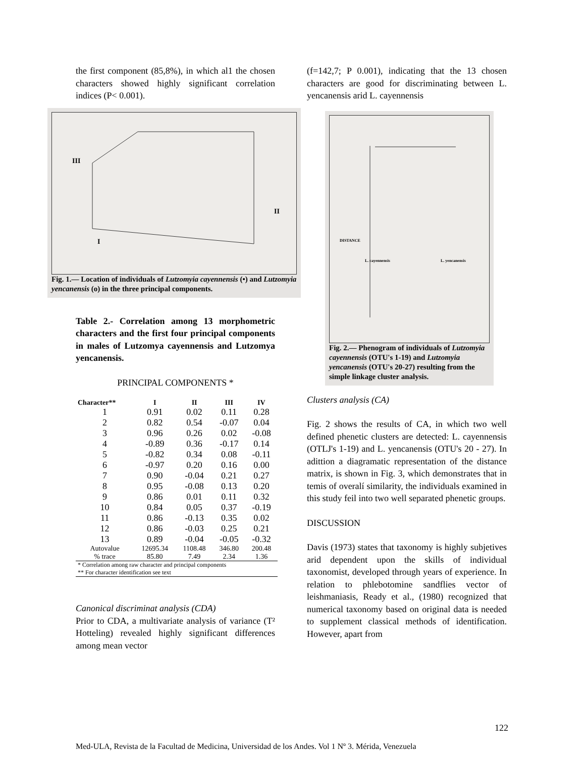the first component (85,8%), in which al1 the chosen characters showed highly significant correlation indices (P< 0.001).
III
I
II
Fig. 1.— Location of individuals of Lutzomyia cayennensis (•) and Lutzomyia yencanensis (o) in the three principal components.
Table 2.- Correlation among 13 morphometric characters and the first four principal components in males of Lutzomya cayennensis and Lutzomya yencanensis.
PRINCIPAL COMPONENTS *
| Character** | I | II | III | IV |
| --- | --- | --- | --- | --- |
| 1 | 0.91 | 0.02 | 0.11 | 0.28 |
| 2 | 0.82 | 0.54 | -0.07 | 0.04 |
| 3 | 0.96 | 0.26 | 0.02 | -0.08 |
| 4 | -0.89 | 0.36 | -0.17 | 0.14 |
| 5 | -0.82 | 0.34 | 0.08 | -0.11 |
| 6 | -0.97 | 0.20 | 0.16 | 0.00 |
| 7 | 0.90 | -0.04 | 0.21 | 0.27 |
| 8 | 0.95 | -0.08 | 0.13 | 0.20 |
| 9 | 0.86 | 0.01 | 0.11 | 0.32 |
| 10 | 0.84 | 0.05 | 0.37 | -0.19 |
| 11 | 0.86 | -0.13 | 0.35 | 0.02 |
| 12 | 0.86 | -0.03 | 0.25 | 0.21 |
| 13 | 0.89 | -0.04 | -0.05 | -0.32 |
| Autovalue | 12695.34 | 1108.48 | 346.80 | 200.48 |
| % trace | 85.80 | 7.49 | 2.34 | 1.36 |
| * Correlation among raw character and principal components ** For character identification see text | | | | |
Canonical discriminat analysis (CDA)
Prior to CDA, a multivariate analysis of variance (T² Hotteling) revealed highly significant differences among mean vector
(f=142,7; P 0.001), indicating that the 13 chosen characters are good for discriminating between L. yencanensis arid L. cayennensis
DISTANCE
L. cayennensis
L. yencanensis
Fig. 2.— Phenogram of individuals of Lutzomyia cayennensis (OTU's 1-19) and Lutzomyia yencanensis (OTU's 20-27) resulting from the simple linkage cluster analysis.
Clusters analysis (CA)
Fig. 2 shows the results of CA, in which two well defined phenetic clusters are detected: L. cayennensis (OTLJ's 1-19) and L. yencanensis (OTU's 20 - 27). In adittion a diagramatic representation of the distance matrix, is shown in Fig. 3, which demonstrates that in temis of overalí similarity, the individuals examined in this study feil into two well separated phenetic groups.
DISCUSSION
Davis (1973) states that taxonomy is highly subjetives arid dependent upon the skills of individual taxonomist, developed through years of experience. In relation to phlebotomine sandflies vector of leishmaniasis, Ready et al., (1980) recognized that numerical taxonomy based on original data is needed to supplement classical methods of identification. However, apart from
122
Med-ULA, Revista de la Facultad de Medicina, Universidad de los Andes. Vol 1 Nº 3. Mérida, Venezuela